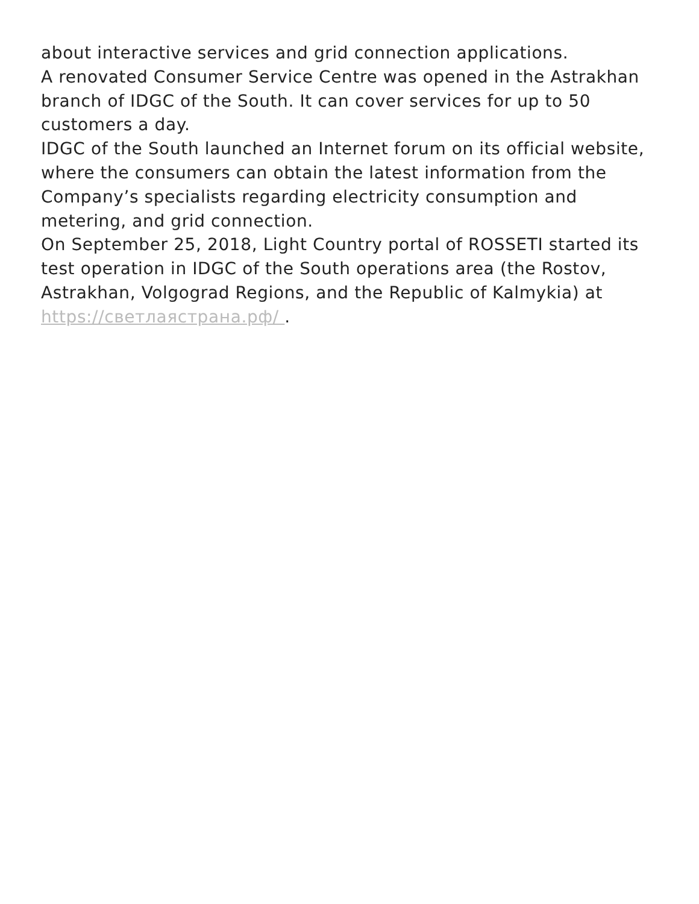about interactive services and grid connection applications.
A renovated Consumer Service Centre was opened in the Astrakhan branch of IDGC of the South. It can cover services for up to 50 customers a day.
IDGC of the South launched an Internet forum on its official website, where the consumers can obtain the latest information from the Company’s specialists regarding electricity consumption and metering, and grid connection.
On September 25, 2018, Light Country portal of ROSSETI started its test operation in IDGC of the South operations area (the Rostov, Astrakhan, Volgograd Regions, and the Republic of Kalmykia) at https://светлаястрана.рф/ .